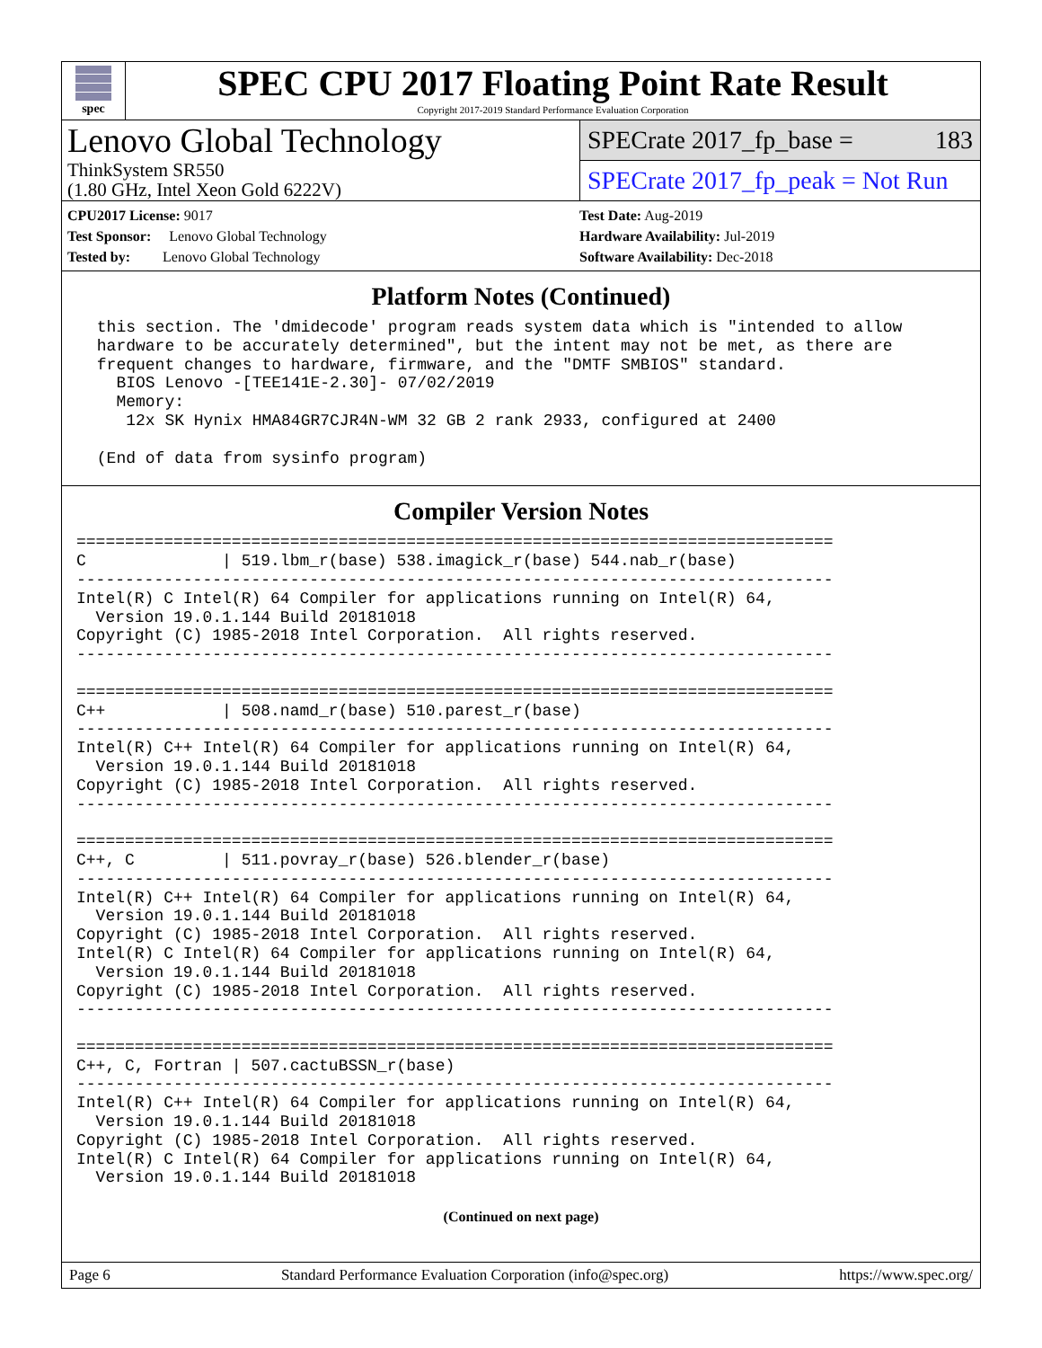spec
SPEC CPU 2017 Floating Point Rate Result
Copyright 2017-2019 Standard Performance Evaluation Corporation
Lenovo Global Technology
ThinkSystem SR550
(1.80 GHz, Intel Xeon Gold 6222V)
SPECrate 2017_fp_base = 183
SPECrate 2017_fp_peak = Not Run
CPU2017 License: 9017
Test Sponsor: Lenovo Global Technology
Tested by: Lenovo Global Technology
Test Date: Aug-2019
Hardware Availability: Jul-2019
Software Availability: Dec-2018
Platform Notes (Continued)
 this section. The 'dmidecode' program reads system data which is "intended to allow
 hardware to be accurately determined", but the intent may not be met, as there are
 frequent changes to hardware, firmware, and the "DMTF SMBIOS" standard.
   BIOS Lenovo -[TEE141E-2.30]- 07/02/2019
   Memory:
    12x SK Hynix HMA84GR7CJR4N-WM 32 GB 2 rank 2933, configured at 2400

 (End of data from sysinfo program)
Compiler Version Notes
==============================================================================
C              | 519.lbm_r(base) 538.imagick_r(base) 544.nab_r(base)
------------------------------------------------------------------------------
Intel(R) C Intel(R) 64 Compiler for applications running on Intel(R) 64,
  Version 19.0.1.144 Build 20181018
Copyright (C) 1985-2018 Intel Corporation.  All rights reserved.
------------------------------------------------------------------------------

==============================================================================
C++            | 508.namd_r(base) 510.parest_r(base)
------------------------------------------------------------------------------
Intel(R) C++ Intel(R) 64 Compiler for applications running on Intel(R) 64,
  Version 19.0.1.144 Build 20181018
Copyright (C) 1985-2018 Intel Corporation.  All rights reserved.
------------------------------------------------------------------------------

==============================================================================
C++, C         | 511.povray_r(base) 526.blender_r(base)
------------------------------------------------------------------------------
Intel(R) C++ Intel(R) 64 Compiler for applications running on Intel(R) 64,
  Version 19.0.1.144 Build 20181018
Copyright (C) 1985-2018 Intel Corporation.  All rights reserved.
Intel(R) C Intel(R) 64 Compiler for applications running on Intel(R) 64,
  Version 19.0.1.144 Build 20181018
Copyright (C) 1985-2018 Intel Corporation.  All rights reserved.
------------------------------------------------------------------------------

==============================================================================
C++, C, Fortran | 507.cactuBSSN_r(base)
------------------------------------------------------------------------------
Intel(R) C++ Intel(R) 64 Compiler for applications running on Intel(R) 64,
  Version 19.0.1.144 Build 20181018
Copyright (C) 1985-2018 Intel Corporation.  All rights reserved.
Intel(R) C Intel(R) 64 Compiler for applications running on Intel(R) 64,
  Version 19.0.1.144 Build 20181018
(Continued on next page)
Page 6 Standard Performance Evaluation Corporation (info@spec.org) https://www.spec.org/